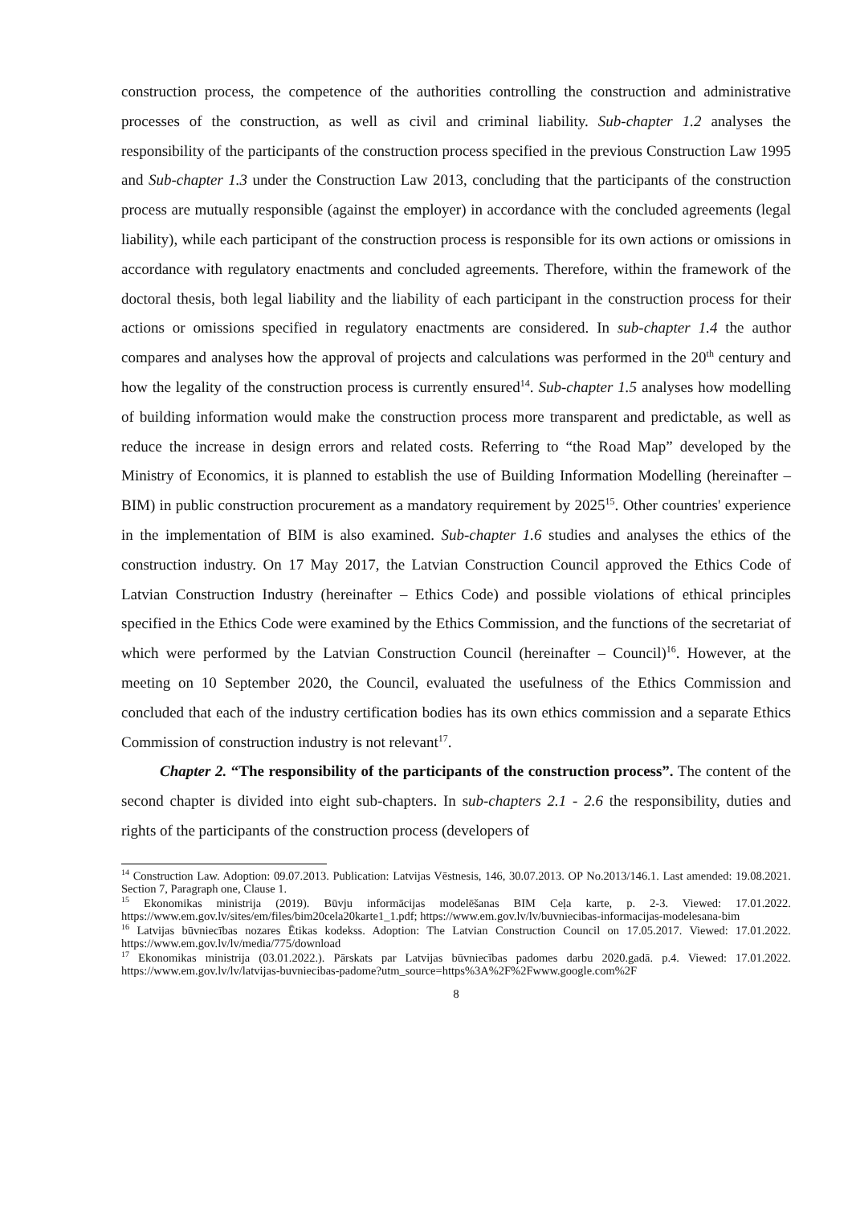construction process, the competence of the authorities controlling the construction and administrative processes of the construction, as well as civil and criminal liability. Sub-chapter 1.2 analyses the responsibility of the participants of the construction process specified in the previous Construction Law 1995 and Sub-chapter 1.3 under the Construction Law 2013, concluding that the participants of the construction process are mutually responsible (against the employer) in accordance with the concluded agreements (legal liability), while each participant of the construction process is responsible for its own actions or omissions in accordance with regulatory enactments and concluded agreements. Therefore, within the framework of the doctoral thesis, both legal liability and the liability of each participant in the construction process for their actions or omissions specified in regulatory enactments are considered. In sub-chapter 1.4 the author compares and analyses how the approval of projects and calculations was performed in the 20<sup>th</sup> century and how the legality of the construction process is currently ensured<sup>14</sup>. Sub-chapter 1.5 analyses how modelling of building information would make the construction process more transparent and predictable, as well as reduce the increase in design errors and related costs. Referring to “the Road Map” developed by the Ministry of Economics, it is planned to establish the use of Building Information Modelling (hereinafter – BIM) in public construction procurement as a mandatory requirement by 2025<sup>15</sup>. Other countries' experience in the implementation of BIM is also examined. Sub-chapter 1.6 studies and analyses the ethics of the construction industry. On 17 May 2017, the Latvian Construction Council approved the Ethics Code of Latvian Construction Industry (hereinafter – Ethics Code) and possible violations of ethical principles specified in the Ethics Code were examined by the Ethics Commission, and the functions of the secretariat of which were performed by the Latvian Construction Council (hereinafter – Council)<sup>16</sup>. However, at the meeting on 10 September 2020, the Council, evaluated the usefulness of the Ethics Commission and concluded that each of the industry certification bodies has its own ethics commission and a separate Ethics Commission of construction industry is not relevant<sup>17</sup>.
Chapter 2. “The responsibility of the participants of the construction process”. The content of the second chapter is divided into eight sub-chapters. In sub-chapters 2.1 - 2.6 the responsibility, duties and rights of the participants of the construction process (developers of
<sup>14</sup> Construction Law. Adoption: 09.07.2013. Publication: Latvijas Vēstnesis, 146, 30.07.2013. OP No.2013/146.1. Last amended: 19.08.2021. Section 7, Paragraph one, Clause 1.
<sup>15</sup> Ekonomikas ministrija (2019). Būvju informācijas modelēšanas BIM Ceļa karte, p. 2-3. Viewed: 17.01.2022. https://www.em.gov.lv/sites/em/files/bim20cela20karte1_1.pdf; https://www.em.gov.lv/lv/buvniecibas-informacijas-modelesana-bim
<sup>16</sup> Latvijas būvniecības nozares Ētikas kodekss. Adoption: The Latvian Construction Council on 17.05.2017. Viewed: 17.01.2022. https://www.em.gov.lv/lv/media/775/download
<sup>17</sup> Ekonomikas ministrija (03.01.2022.). Pārskats par Latvijas būvniecības padomes darbu 2020.gadā. p.4. Viewed: 17.01.2022. https://www.em.gov.lv/lv/latvijas-buvniecibas-padome?utm_source=https%3A%2F%2Fwww.google.com%2F
8